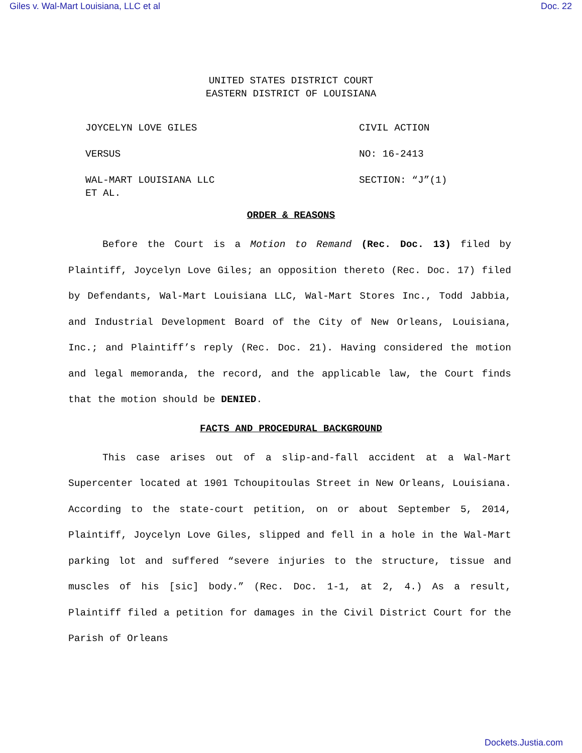Giles v. Wal-Mart Louisiana, LLC et al Doc. 22
UNITED STATES DISTRICT COURT
EASTERN DISTRICT OF LOUISIANA
JOYCELYN LOVE GILES CIVIL ACTION
VERSUS NO: 16-2413
WAL-MART LOUISIANA LLC
ET AL.
SECTION: “J”(1)
ORDER & REASONS
Before the Court is a Motion to Remand (Rec. Doc. 13) filed by Plaintiff, Joycelyn Love Giles; an opposition thereto (Rec. Doc. 17) filed by Defendants, Wal-Mart Louisiana LLC, Wal-Mart Stores Inc., Todd Jabbia, and Industrial Development Board of the City of New Orleans, Louisiana, Inc.; and Plaintiff’s reply (Rec. Doc. 21). Having considered the motion and legal memoranda, the record, and the applicable law, the Court finds that the motion should be DENIED.
FACTS AND PROCEDURAL BACKGROUND
This case arises out of a slip-and-fall accident at a Wal-Mart Supercenter located at 1901 Tchoupitoulas Street in New Orleans, Louisiana. According to the state-court petition, on or about September 5, 2014, Plaintiff, Joycelyn Love Giles, slipped and fell in a hole in the Wal-Mart parking lot and suffered “severe injuries to the structure, tissue and muscles of his [sic] body.” (Rec. Doc. 1-1, at 2, 4.) As a result, Plaintiff filed a petition for damages in the Civil District Court for the Parish of Orleans
Dockets.Justia.com